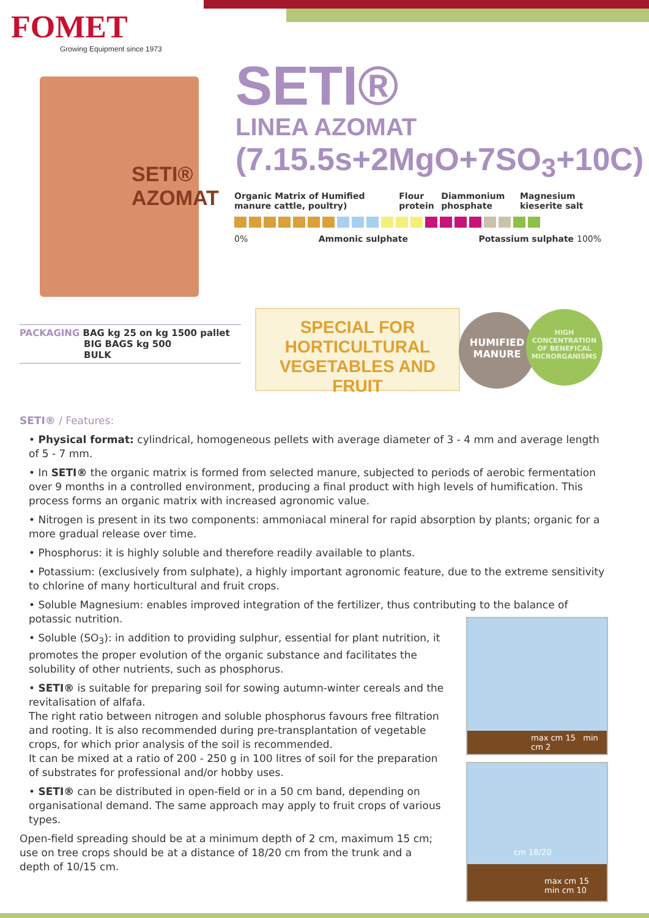FOMET
Growing Equipment since 1973
SETI®
AZOMAT
SETI®
LINEA AZOMAT
(7.15.5s+2MgO+7SO<sub>3</sub>+10C)
Organic Matrix of Humified manure cattle, poultry) Flour protein Diammonium phosphate Magnesium kieserite salt
0% Ammonic sulphate Potassium sulphate 100%
PACKAGING BAG kg 25 on kg 1500 pallet
BIG BAGS kg 500
BULK
SPECIAL FOR
HORTICULTURAL
VEGETABLES AND FRUIT
HUMIFIED MANURE
HIGH CONCENTRATION OF BENEFICAL MICRORGANISMS
SETI® / Features:
• Physical format: cylindrical, homogeneous pellets with average diameter of 3 - 4 mm and average length of 5 - 7 mm.
• In SETI® the organic matrix is formed from selected manure, subjected to periods of aerobic fermentation over 9 months in a controlled environment, producing a final product with high levels of humification. This process forms an organic matrix with increased agronomic value.
• Nitrogen is present in its two components: ammoniacal mineral for rapid absorption by plants; organic for a more gradual release over time.
• Phosphorus: it is highly soluble and therefore readily available to plants.
• Potassium: (exclusively from sulphate), a highly important agronomic feature, due to the extreme sensitivity to chlorine of many horticultural and fruit crops.
• Soluble Magnesium: enables improved integration of the fertilizer, thus contributing to the balance of potassic nutrition.
• Soluble (SO<sub>3</sub>): in addition to providing sulphur, essential for plant nutrition, it promotes the proper evolution of the organic substance and facilitates the solubility of other nutrients, such as phosphorus.
• SETI® is suitable for preparing soil for sowing autumn-winter cereals and the revitalisation of alfafa.
The right ratio between nitrogen and soluble phosphorus favours free filtration and rooting. It is also recommended during pre-transplantation of vegetable crops, for which prior analysis of the soil is recommended.
It can be mixed at a ratio of 200 - 250 g in 100 litres of soil for the preparation of substrates for professional and/or hobby uses.
• SETI® can be distributed in open-field or in a 50 cm band, depending on organisational demand. The same approach may apply to fruit crops of various types.
Open-field spreading should be at a minimum depth of 2 cm, maximum 15 cm; use on tree crops should be at a distance of 18/20 cm from the trunk and a depth of 10/15 cm.
max cm 15 min cm 2
cm 18/20
max cm 15 min cm 10